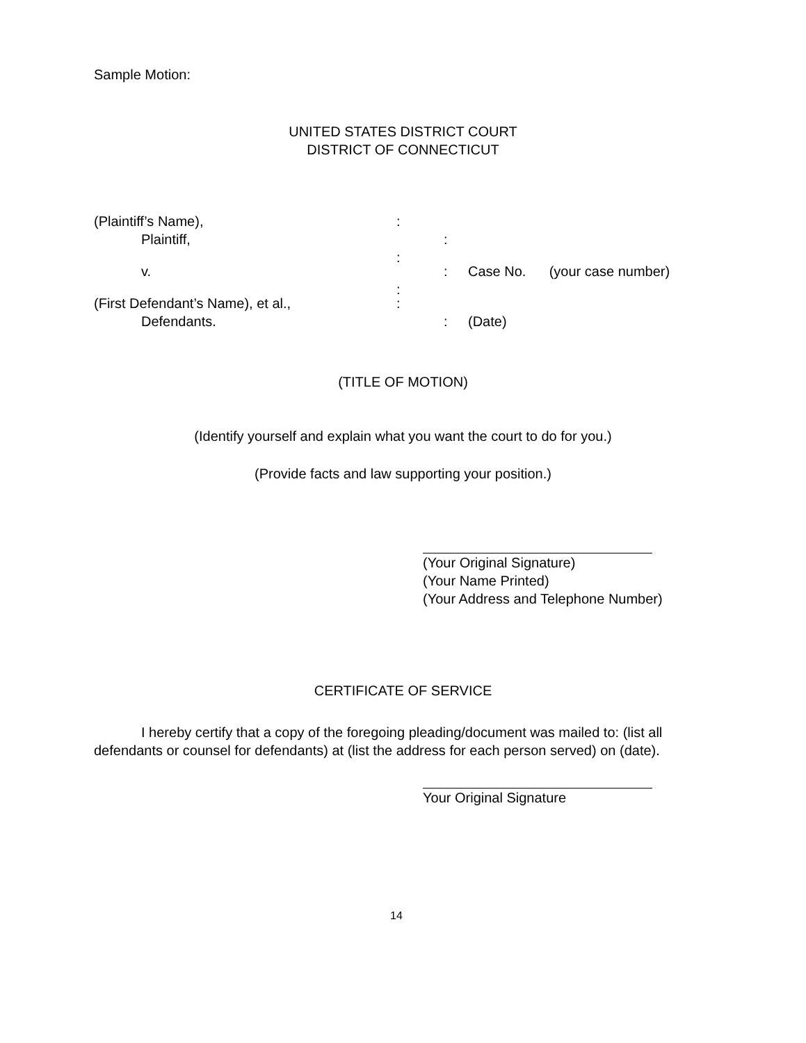Sample Motion:
UNITED STATES DISTRICT COURT
DISTRICT OF CONNECTICUT
(Plaintiff’s Name), :
Plaintiff, :
:
v. : Case No. (your case number)
:
(First Defendant’s Name), et al., :
Defendants. : (Date)
(TITLE OF MOTION)
(Identify yourself and explain what you want the court to do for you.)
(Provide facts and law supporting your position.)
(Your Original Signature)
(Your Name Printed)
(Your Address and Telephone Number)
CERTIFICATE OF SERVICE
I hereby certify that a copy of the foregoing pleading/document was mailed to: (list all defendants or counsel for defendants) at (list the address for each person served) on (date).
Your Original Signature
14